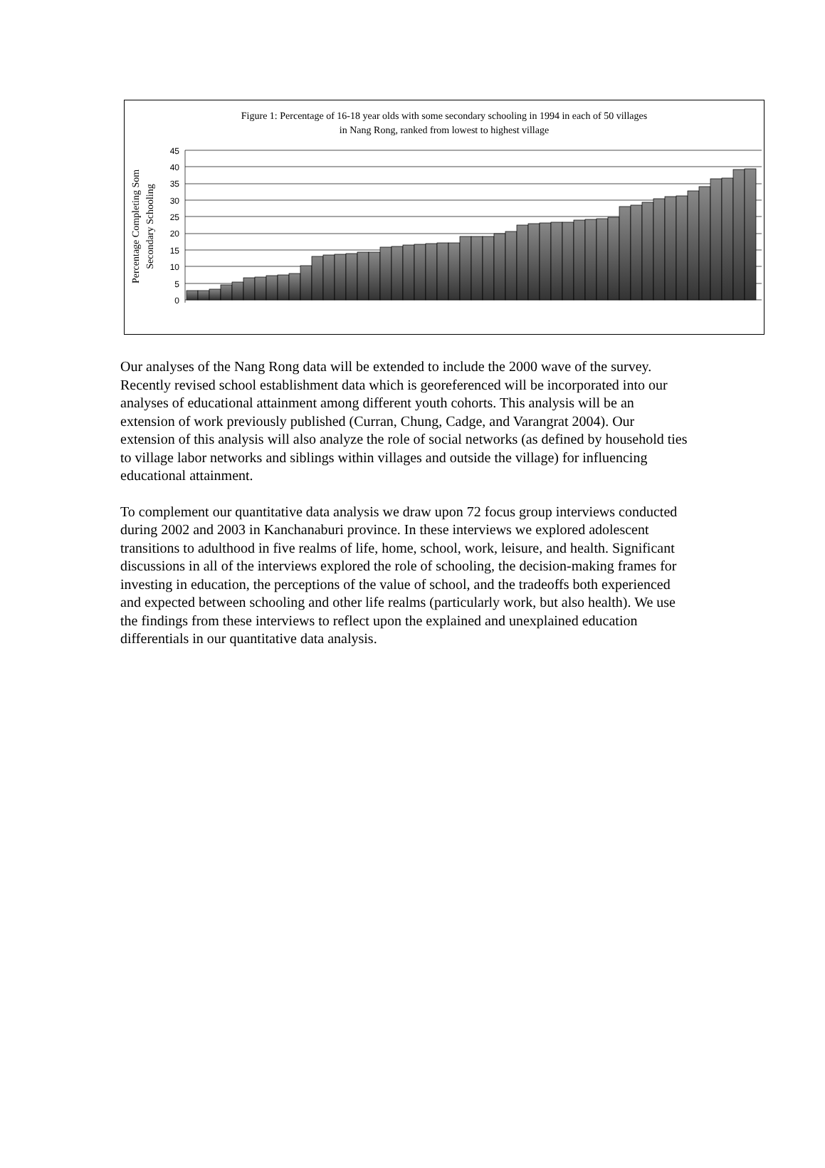Figure 1: Percentage of 16-18 year olds with some secondary schooling in 1994 in each of 50 villages
in Nang Rong, ranked from lowest to highest village
Percentage Completing Som
Secondary Schooling
0
5
10
15
20
25
30
35
40
45
Our analyses of the Nang Rong data will be extended to include the 2000 wave of the survey. Recently revised school establishment data which is georeferenced will be incorporated into our analyses of educational attainment among different youth cohorts. This analysis will be an extension of work previously published (Curran, Chung, Cadge, and Varangrat 2004). Our extension of this analysis will also analyze the role of social networks (as defined by household ties to village labor networks and siblings within villages and outside the village) for influencing educational attainment.
To complement our quantitative data analysis we draw upon 72 focus group interviews conducted during 2002 and 2003 in Kanchanaburi province. In these interviews we explored adolescent transitions to adulthood in five realms of life, home, school, work, leisure, and health. Significant discussions in all of the interviews explored the role of schooling, the decision-making frames for investing in education, the perceptions of the value of school, and the tradeoffs both experienced and expected between schooling and other life realms (particularly work, but also health). We use the findings from these interviews to reflect upon the explained and unexplained education differentials in our quantitative data analysis.